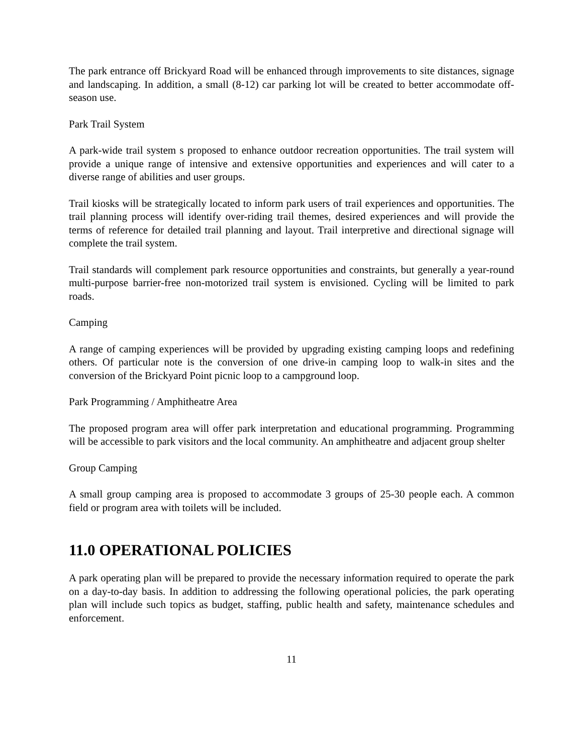The park entrance off Brickyard Road will be enhanced through improvements to site distances, signage and landscaping. In addition, a small (8-12) car parking lot will be created to better accommodate off-season use.
Park Trail System
A park-wide trail system s proposed to enhance outdoor recreation opportunities. The trail system will provide a unique range of intensive and extensive opportunities and experiences and will cater to a diverse range of abilities and user groups.
Trail kiosks will be strategically located to inform park users of trail experiences and opportunities. The trail planning process will identify over-riding trail themes, desired experiences and will provide the terms of reference for detailed trail planning and layout. Trail interpretive and directional signage will complete the trail system.
Trail standards will complement park resource opportunities and constraints, but generally a year-round multi-purpose barrier-free non-motorized trail system is envisioned. Cycling will be limited to park roads.
Camping
A range of camping experiences will be provided by upgrading existing camping loops and redefining others. Of particular note is the conversion of one drive-in camping loop to walk-in sites and the conversion of the Brickyard Point picnic loop to a campground loop.
Park Programming / Amphitheatre Area
The proposed program area will offer park interpretation and educational programming. Programming will be accessible to park visitors and the local community. An amphitheatre and adjacent group shelter
Group Camping
A small group camping area is proposed to accommodate 3 groups of 25-30 people each. A common field or program area with toilets will be included.
11.0 OPERATIONAL POLICIES
A park operating plan will be prepared to provide the necessary information required to operate the park on a day-to-day basis. In addition to addressing the following operational policies, the park operating plan will include such topics as budget, staffing, public health and safety, maintenance schedules and enforcement.
11